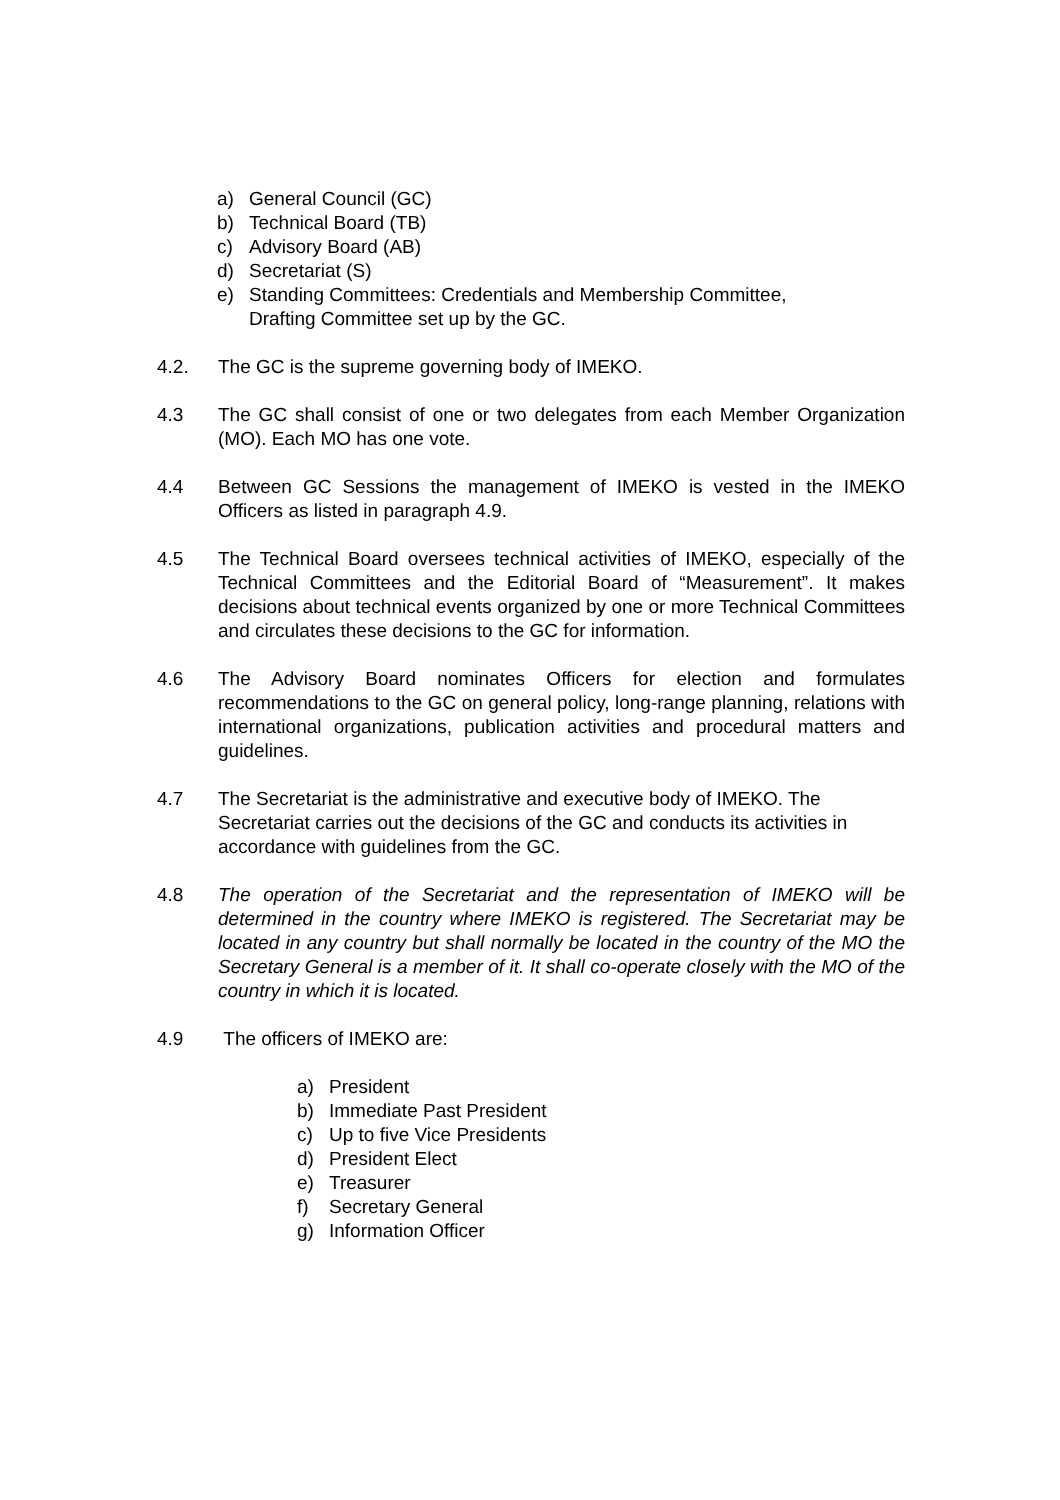a) General Council (GC)
b) Technical Board (TB)
c) Advisory Board (AB)
d) Secretariat (S)
e) Standing Committees: Credentials and Membership Committee,
Drafting Committee set up by the GC.
4.2. The GC is the supreme governing body of IMEKO.
4.3 The GC shall consist of one or two delegates from each Member Organization (MO). Each MO has one vote.
4.4 Between GC Sessions the management of IMEKO is vested in the IMEKO Officers as listed in paragraph 4.9.
4.5 The Technical Board oversees technical activities of IMEKO, especially of the Technical Committees and the Editorial Board of “Measurement”. It makes decisions about technical events organized by one or more Technical Committees and circulates these decisions to the GC for information.
4.6 The Advisory Board nominates Officers for election and formulates recommendations to the GC on general policy, long-range planning, relations with international organizations, publication activities and procedural matters and guidelines.
4.7 The Secretariat is the administrative and executive body of IMEKO. The Secretariat carries out the decisions of the GC and conducts its activities in accordance with guidelines from the GC.
4.8 The operation of the Secretariat and the representation of IMEKO will be determined in the country where IMEKO is registered. The Secretariat may be located in any country but shall normally be located in the country of the MO the Secretary General is a member of it. It shall co-operate closely with the MO of the country in which it is located.
4.9 The officers of IMEKO are:
a) President
b) Immediate Past President
c) Up to five Vice Presidents
d) President Elect
e) Treasurer
f) Secretary General
g) Information Officer